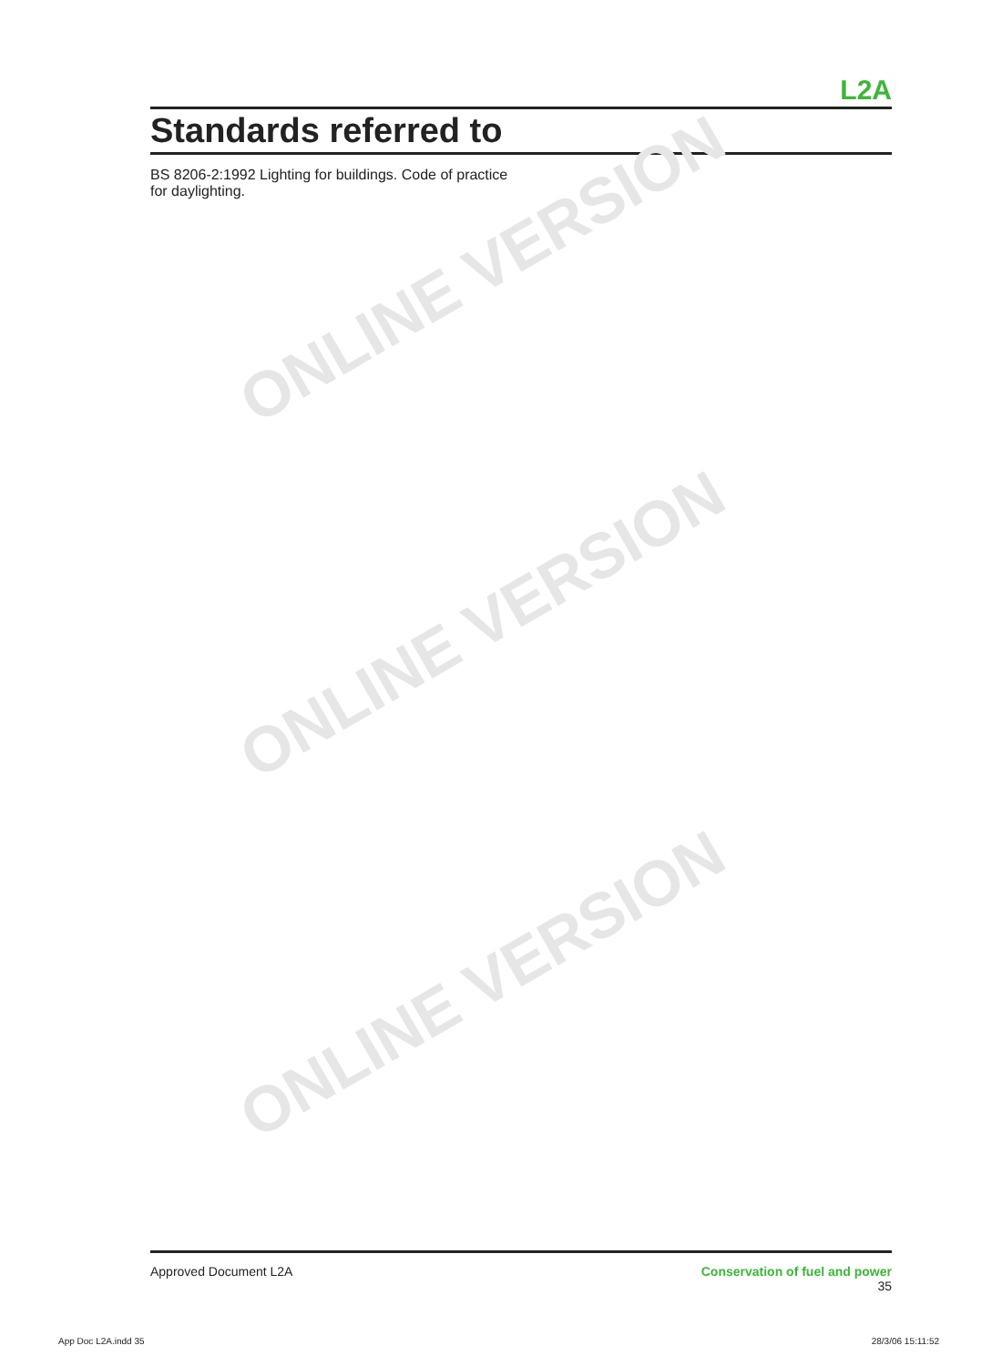L2A
Standards referred to
BS 8206-2:1992 Lighting for buildings. Code of practice for daylighting.
ONLINE VERSION
ONLINE VERSION
ONLINE VERSION
Approved Document L2A Conservation of fuel and power
35
App Doc L2A.indd 35 28/3/06 15:11:52